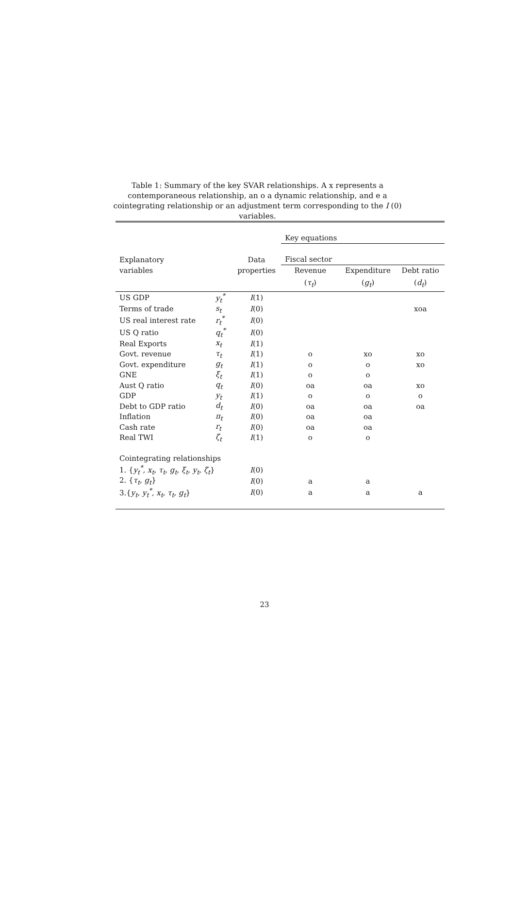Table 1: Summary of the key SVAR relationships. A x represents a contemporaneous relationship, an o a dynamic relationship, and e a cointegrating relationship or an adjustment term corresponding to the I (0) variables.
| | | | Key equations | | |
| --- | --- | --- | --- | --- | --- |
| Explanatory | | Data | Fiscal sector | | |
| variables | | properties | Revenue | Expenditure | Debt ratio |
| | | | ( τ<sub>t</sub> ) | ( g<sub>t</sub> ) | ( d<sub>t</sub> ) |
| US GDP | y<sub>t</sub><sup>*</sup> | I (1) | | | |
| Terms of trade | s<sub>t</sub> | I (0) | | | xoa |
| US real interest rate | r<sub>t</sub><sup>*</sup> | I (0) | | | |
| US Q ratio | q<sub>t</sub><sup>*</sup> | I (0) | | | |
| Real Exports | x<sub>t</sub> | I (1) | | | |
| Govt. revenue | τ<sub>t</sub> | I (1) | o | xo | xo |
| Govt. expenditure | g<sub>t</sub> | I (1) | o | o | xo |
| GNE | ξ<sub>t</sub> | I (1) | o | o | |
| Aust Q ratio | q<sub>t</sub> | I (0) | oa | oa | xo |
| GDP | y<sub>t</sub> | I (1) | o | o | o |
| Debt to GDP ratio | d<sub>t</sub> | I (0) | oa | oa | oa |
| Inflation | π<sub>t</sub> | I (0) | oa | oa | |
| Cash rate | r<sub>t</sub> | I (0) | oa | oa | |
| Real TWI | ζ<sub>t</sub> | I (1) | o | o | |
| Cointegrating relationships | | | | | |
| 1. { y<sub>t</sub><sup>*</sup>, x<sub>t</sub>, τ<sub>t</sub>, g<sub>t</sub>, ξ<sub>t</sub>, y<sub>t</sub>, ζ<sub>t</sub> } | | I (0) | | | |
| 2. { τ<sub>t</sub>, g<sub>t</sub> } | | I (0) | a | a | |
| 3.{ y<sub>t</sub>, y<sub>t</sub><sup>*</sup>, x<sub>t</sub>, τ<sub>t</sub>, g<sub>t</sub> } | | I (0) | a | a | a |
23